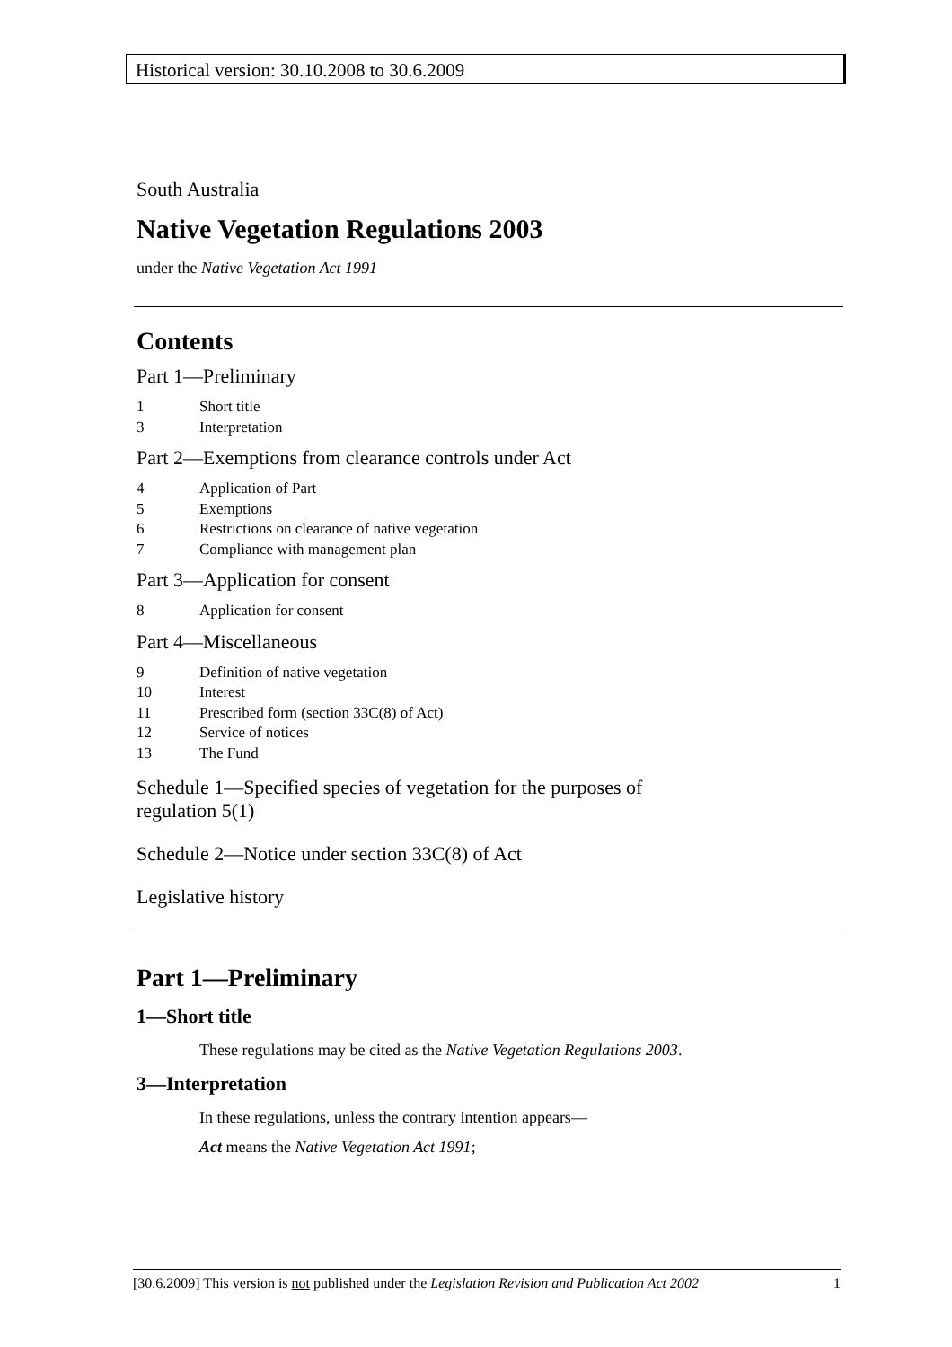Historical version: 30.10.2008 to 30.6.2009
South Australia
Native Vegetation Regulations 2003
under the Native Vegetation Act 1991
Contents
Part 1—Preliminary
1 Short title
3 Interpretation
Part 2—Exemptions from clearance controls under Act
4 Application of Part
5 Exemptions
6 Restrictions on clearance of native vegetation
7 Compliance with management plan
Part 3—Application for consent
8 Application for consent
Part 4—Miscellaneous
9 Definition of native vegetation
10 Interest
11 Prescribed form (section 33C(8) of Act)
12 Service of notices
13 The Fund
Schedule 1—Specified species of vegetation for the purposes of
regulation 5(1)
Schedule 2—Notice under section 33C(8) of Act
Legislative history
Part 1—Preliminary
1—Short title
These regulations may be cited as the Native Vegetation Regulations 2003.
3—Interpretation
In these regulations, unless the contrary intention appears—
Act means the Native Vegetation Act 1991;
[30.6.2009] This version is not published under the Legislation Revision and Publication Act 2002 1